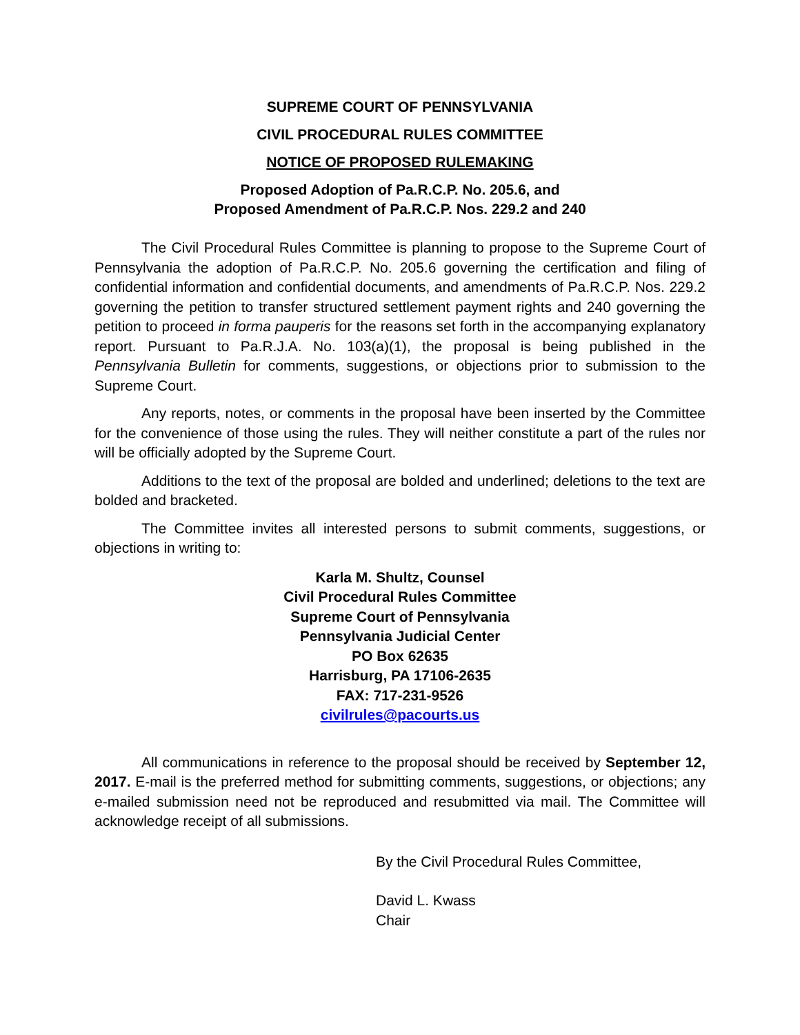SUPREME COURT OF PENNSYLVANIA
CIVIL PROCEDURAL RULES COMMITTEE
NOTICE OF PROPOSED RULEMAKING
Proposed Adoption of Pa.R.C.P. No. 205.6, and
Proposed Amendment of Pa.R.C.P. Nos. 229.2 and 240
The Civil Procedural Rules Committee is planning to propose to the Supreme Court of Pennsylvania the adoption of Pa.R.C.P. No. 205.6 governing the certification and filing of confidential information and confidential documents, and amendments of Pa.R.C.P. Nos. 229.2 governing the petition to transfer structured settlement payment rights and 240 governing the petition to proceed in forma pauperis for the reasons set forth in the accompanying explanatory report. Pursuant to Pa.R.J.A. No. 103(a)(1), the proposal is being published in the Pennsylvania Bulletin for comments, suggestions, or objections prior to submission to the Supreme Court.
Any reports, notes, or comments in the proposal have been inserted by the Committee for the convenience of those using the rules. They will neither constitute a part of the rules nor will be officially adopted by the Supreme Court.
Additions to the text of the proposal are bolded and underlined; deletions to the text are bolded and bracketed.
The Committee invites all interested persons to submit comments, suggestions, or objections in writing to:
Karla M. Shultz, Counsel
Civil Procedural Rules Committee
Supreme Court of Pennsylvania
Pennsylvania Judicial Center
PO Box 62635
Harrisburg, PA 17106-2635
FAX: 717-231-9526
civilrules@pacourts.us
All communications in reference to the proposal should be received by September 12, 2017. E-mail is the preferred method for submitting comments, suggestions, or objections; any e-mailed submission need not be reproduced and resubmitted via mail. The Committee will acknowledge receipt of all submissions.
By the Civil Procedural Rules Committee,
David L. Kwass
Chair